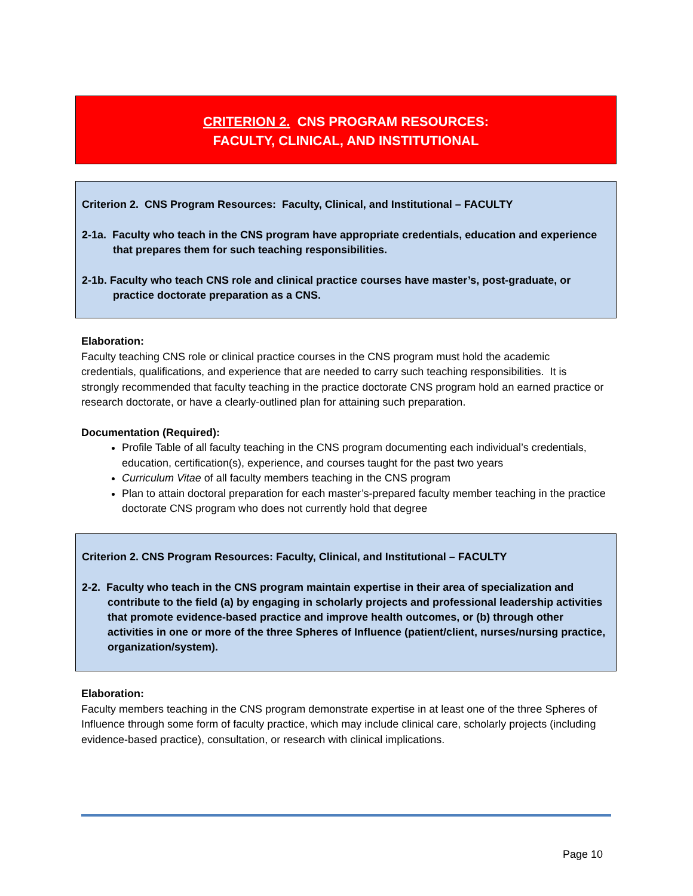CRITERION 2. CNS PROGRAM RESOURCES:
FACULTY, CLINICAL, AND INSTITUTIONAL
Criterion 2. CNS Program Resources: Faculty, Clinical, and Institutional – FACULTY
2-1a. Faculty who teach in the CNS program have appropriate credentials, education and experience that prepares them for such teaching responsibilities.
2-1b. Faculty who teach CNS role and clinical practice courses have master’s, post-graduate, or practice doctorate preparation as a CNS.
Elaboration:
Faculty teaching CNS role or clinical practice courses in the CNS program must hold the academic credentials, qualifications, and experience that are needed to carry such teaching responsibilities. It is strongly recommended that faculty teaching in the practice doctorate CNS program hold an earned practice or research doctorate, or have a clearly-outlined plan for attaining such preparation.
Documentation (Required):
Profile Table of all faculty teaching in the CNS program documenting each individual’s credentials, education, certification(s), experience, and courses taught for the past two years
Curriculum Vitae of all faculty members teaching in the CNS program
Plan to attain doctoral preparation for each master’s-prepared faculty member teaching in the practice doctorate CNS program who does not currently hold that degree
Criterion 2. CNS Program Resources: Faculty, Clinical, and Institutional – FACULTY
2-2. Faculty who teach in the CNS program maintain expertise in their area of specialization and contribute to the field (a) by engaging in scholarly projects and professional leadership activities that promote evidence-based practice and improve health outcomes, or (b) through other activities in one or more of the three Spheres of Influence (patient/client, nurses/nursing practice, organization/system).
Elaboration:
Faculty members teaching in the CNS program demonstrate expertise in at least one of the three Spheres of Influence through some form of faculty practice, which may include clinical care, scholarly projects (including evidence-based practice), consultation, or research with clinical implications.
Page 10